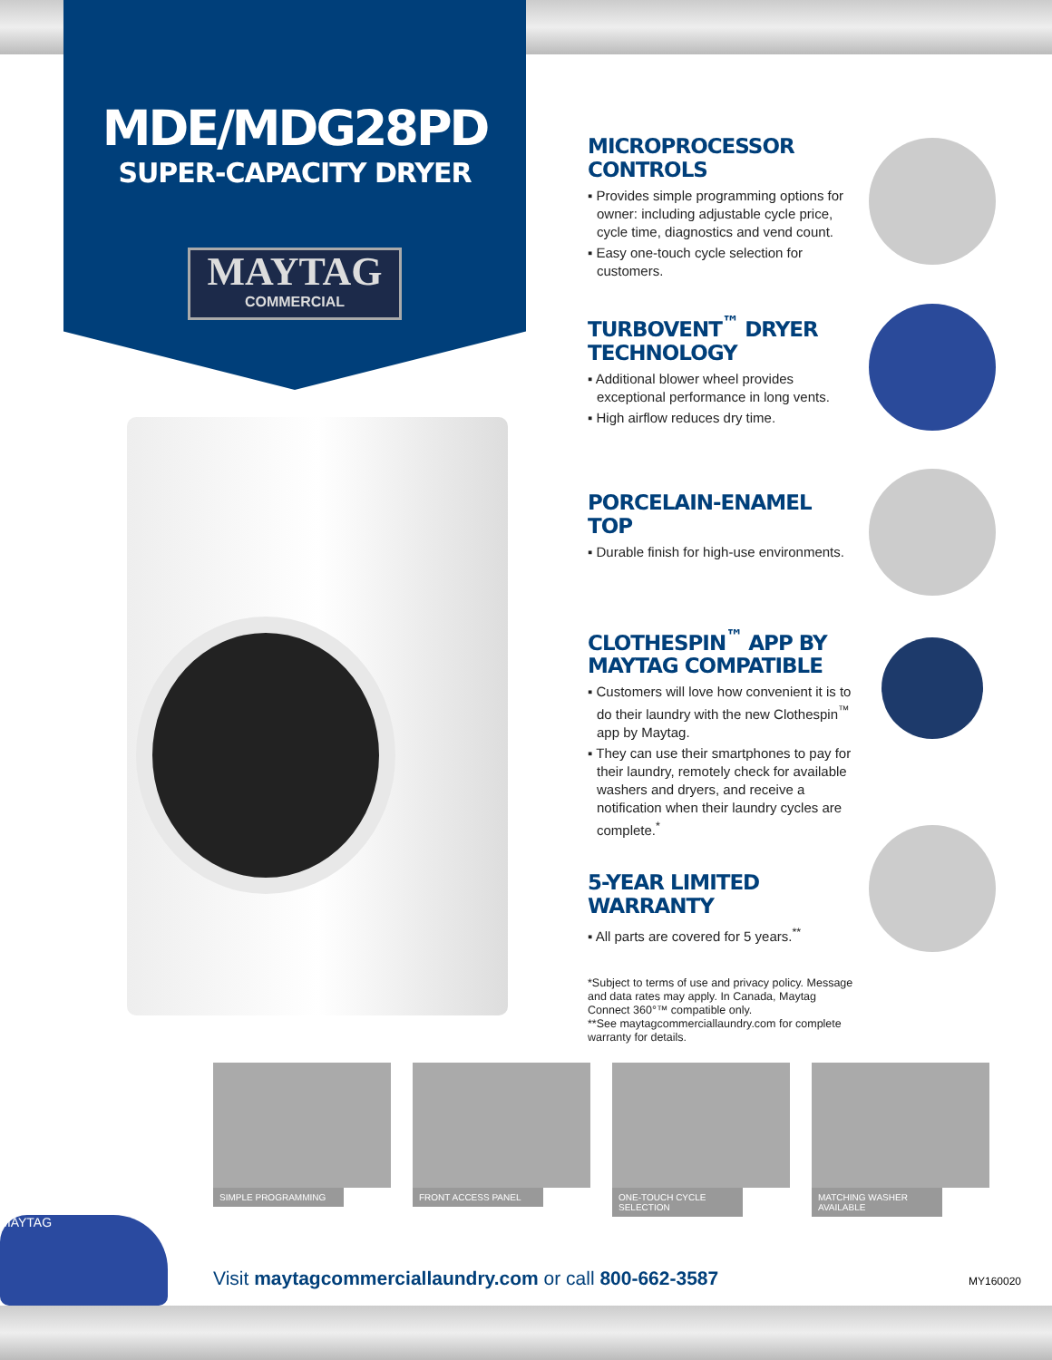MDE/MDG28PD
SUPER-CAPACITY DRYER
MAYTAG
COMMERCIAL
MICROPROCESSOR
CONTROLS
▪ Provides simple programming options for owner: including adjustable cycle price, cycle time, diagnostics and vend count.
▪ Easy one-touch cycle selection for customers.
TURBOVENT<sup>™</sup> DRYER
TECHNOLOGY
▪ Additional blower wheel provides exceptional performance in long vents.
▪ High airflow reduces dry time.
PORCELAIN-ENAMEL TOP
▪ Durable finish for high-use environments.
CLOTHESPIN<sup>™</sup> APP BY
MAYTAG COMPATIBLE
▪ Customers will love how convenient it is to do their laundry with the new Clothespin<sup>™</sup> app by Maytag.
▪ They can use their smartphones to pay for their laundry, remotely check for available washers and dryers, and receive a notification when their laundry cycles are complete.<sup>*</sup>
5-YEAR LIMITED WARRANTY
▪ All parts are covered for 5 years.<sup>**</sup>
*Subject to terms of use and privacy policy. Message and data rates may apply. In Canada, Maytag Connect 360°™ compatible only.
**See maytagcommerciallaundry.com for complete warranty for details.
SIMPLE PROGRAMMING FRONT ACCESS PANEL ONE-TOUCH CYCLE SELECTION
MATCHING WASHER AVAILABLE
MAYTAG
Visit maytagcommerciallaundry.com or call 800-662-3587
MY160020